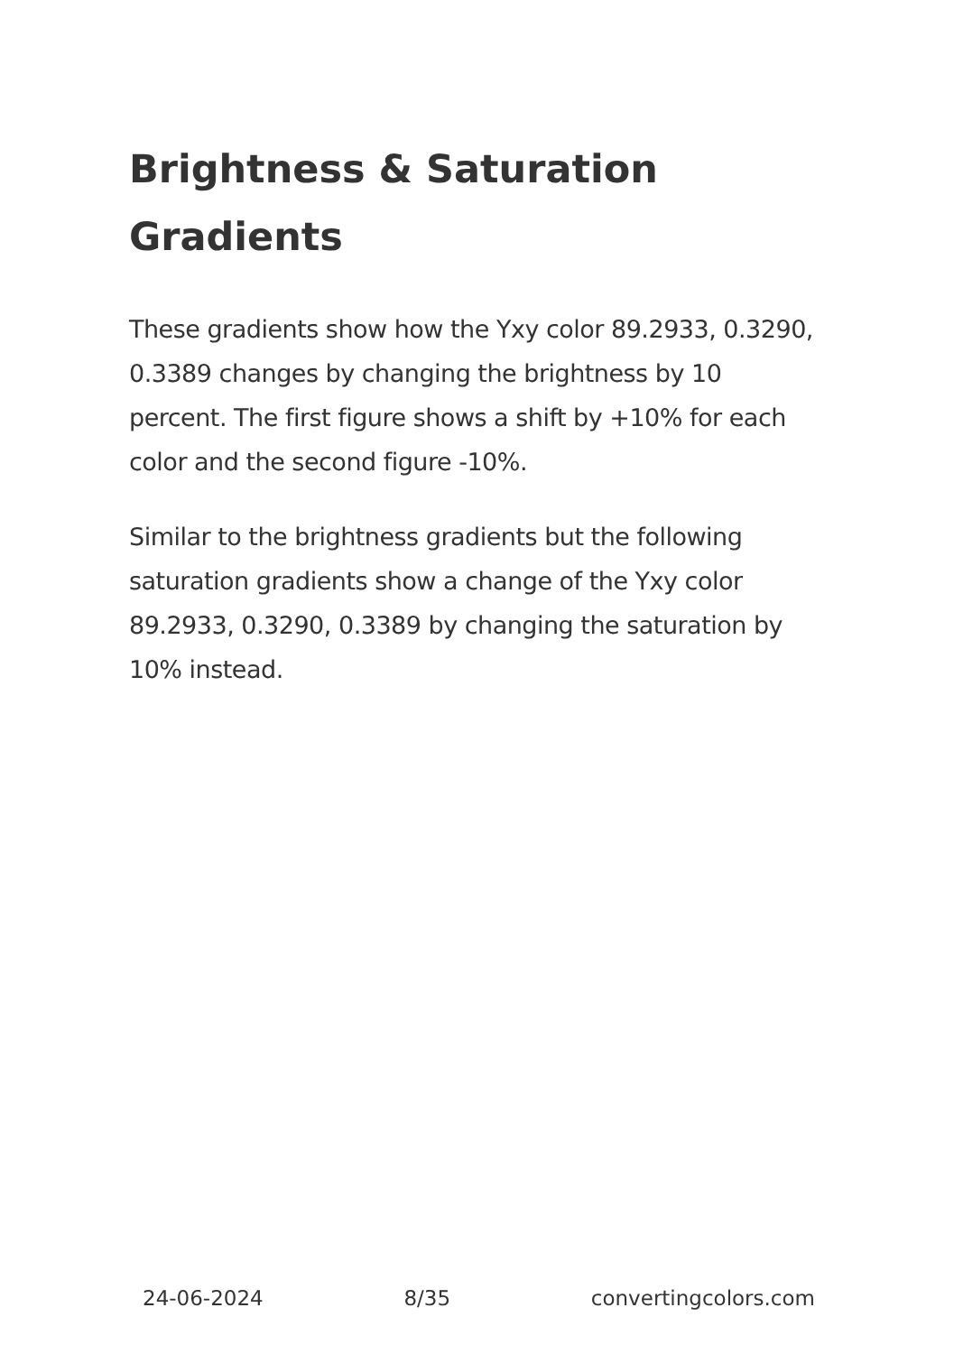Brightness & Saturation Gradients
These gradients show how the Yxy color 89.2933, 0.3290, 0.3389 changes by changing the brightness by 10 percent. The first figure shows a shift by +10% for each color and the second figure -10%.
Similar to the brightness gradients but the following saturation gradients show a change of the Yxy color 89.2933, 0.3290, 0.3389 by changing the saturation by 10% instead.
24-06-2024 8/35 convertingcolors.com